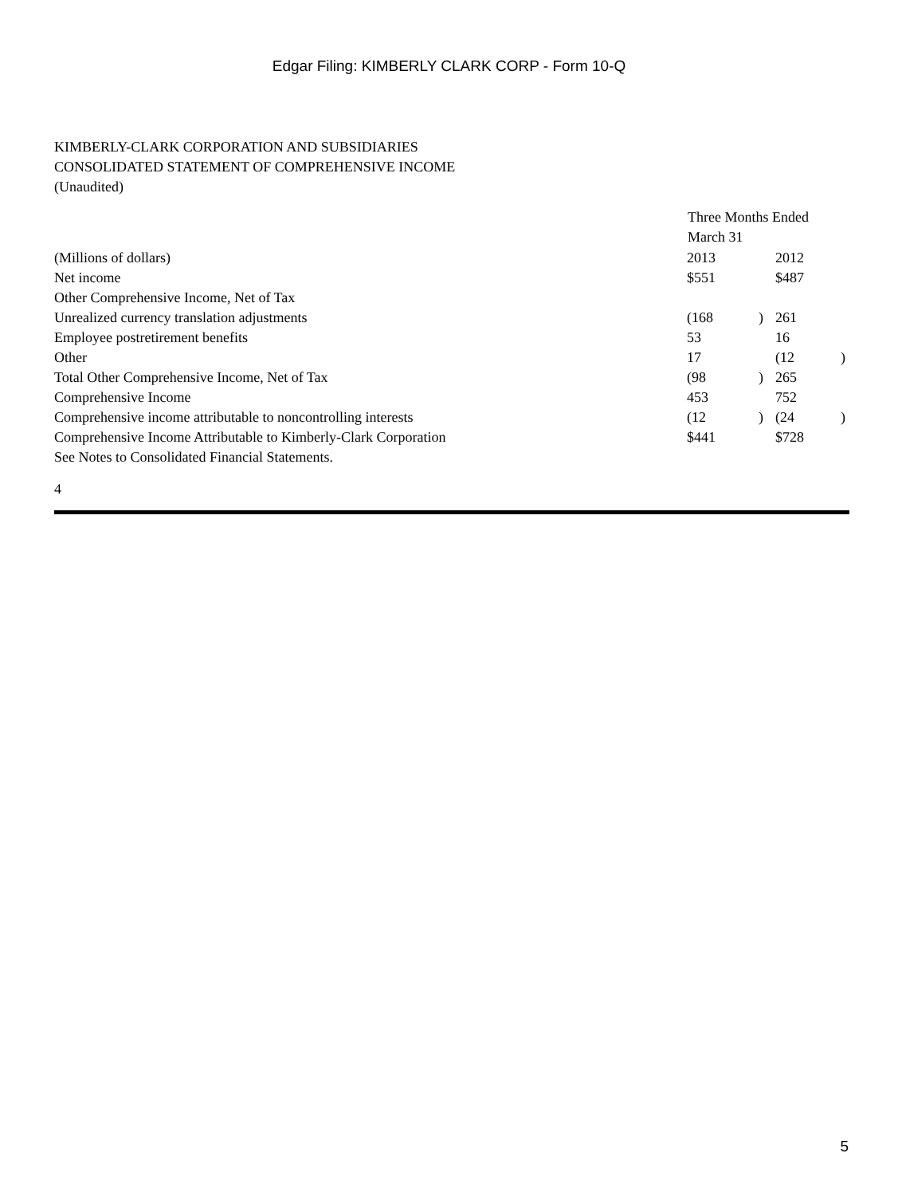Edgar Filing: KIMBERLY CLARK CORP - Form 10-Q
KIMBERLY-CLARK CORPORATION AND SUBSIDIARIES
CONSOLIDATED STATEMENT OF COMPREHENSIVE INCOME
(Unaudited)
| | Three Months Ended March 31 | | | |
| (Millions of dollars) | 2013 | | 2012 | |
| Net income | $551 | | $487 | |
| Other Comprehensive Income, Net of Tax | | | | |
| Unrealized currency translation adjustments | (168 | ) | 261 | |
| Employee postretirement benefits | 53 | | 16 | |
| Other | 17 | | (12 | ) |
| Total Other Comprehensive Income, Net of Tax | (98 | ) | 265 | |
| Comprehensive Income | 453 | | 752 | |
| Comprehensive income attributable to noncontrolling interests | (12 | ) | (24 | ) |
| Comprehensive Income Attributable to Kimberly-Clark Corporation | $441 | | $728 | |
See Notes to Consolidated Financial Statements.
4
5